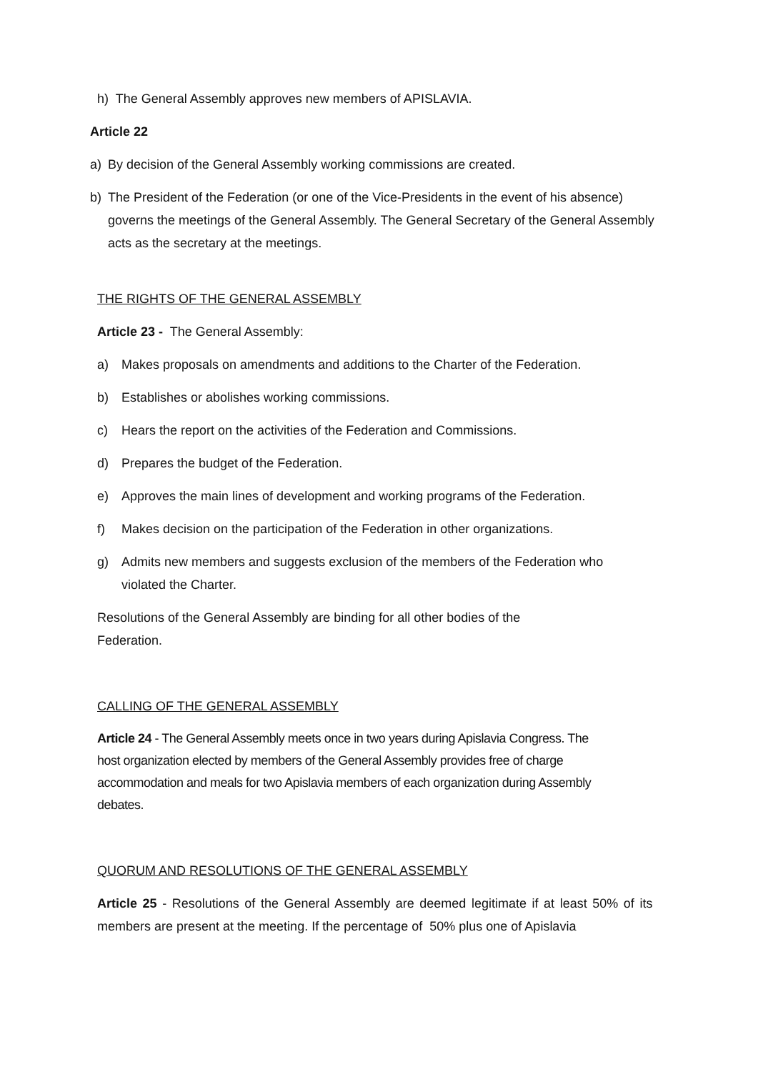h) The General Assembly approves new members of APISLAVIA.
Article 22
a) By decision of the General Assembly working commissions are created.
b) The President of the Federation (or one of the Vice-Presidents in the event of his absence) governs the meetings of the General Assembly. The General Secretary of the General Assembly acts as the secretary at the meetings.
THE RIGHTS OF THE GENERAL ASSEMBLY
Article 23 - The General Assembly:
a) Makes proposals on amendments and additions to the Charter of the Federation.
b) Establishes or abolishes working commissions.
c) Hears the report on the activities of the Federation and Commissions.
d) Prepares the budget of the Federation.
e) Approves the main lines of development and working programs of the Federation.
f) Makes decision on the participation of the Federation in other organizations.
g) Admits new members and suggests exclusion of the members of the Federation who violated the Charter.
Resolutions of the General Assembly are binding for all other bodies of the Federation.
CALLING OF THE GENERAL ASSEMBLY
Article 24 - The General Assembly meets once in two years during Apislavia Congress. The host organization elected by members of the General Assembly provides free of charge accommodation and meals for two Apislavia members of each organization during Assembly debates.
QUORUM AND RESOLUTIONS OF THE GENERAL ASSEMBLY
Article 25 - Resolutions of the General Assembly are deemed legitimate if at least 50% of its members are present at the meeting. If the percentage of 50% plus one of Apislavia